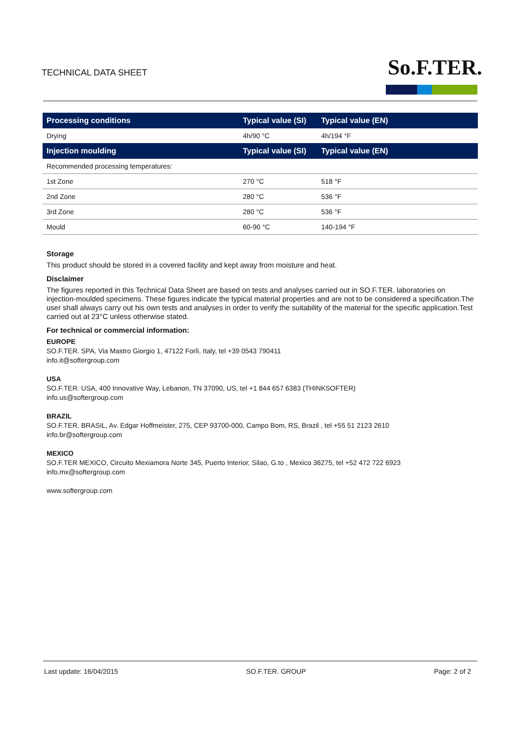TECHNICAL DATA SHEET So.F.TER.
| Processing conditions | Typical value (SI) | Typical value (EN) |
| --- | --- | --- |
| Drying | 4h/90 °C | 4h/194 °F |
| Injection moulding | Typical value (SI) | Typical value (EN) |
| Recommended processing temperatures: | | |
| 1st Zone | 270 °C | 518 °F |
| 2nd Zone | 280 °C | 536 °F |
| 3rd Zone | 280 °C | 536 °F |
| Mould | 60-90 °C | 140-194 °F |
Storage
This product should be stored in a covered facility and kept away from moisture and heat.
Disclaimer
The figures reported in this Technical Data Sheet are based on tests and analyses carried out in SO.F.TER. laboratories on injection-moulded specimens. These figures indicate the typical material properties and are not to be considered a specification.The user shall always carry out his own tests and analyses in order to verify the suitability of the material for the specific application.Test carried out at 23°C unless otherwise stated.
For technical or commercial information:
EUROPE
SO.F.TER. SPA, Via Mastro Giorgio 1, 47122 Forlì, Italy, tel +39 0543 790411
info.it@softergroup.com
USA
SO.F.TER. USA, 400 Innovative Way, Lebanon, TN 37090, US, tel +1 844 657 6383 (THINKSOFTER)
info.us@softergroup.com
BRAZIL
SO.F.TER. BRASIL, Av. Edgar Hoffmeister, 275, CEP 93700-000, Campo Bom, RS, Brazil , tel +55 51 2123 2610
info.br@softergroup.com
MEXICO
SO.F.TER MEXICO, Circuito Mexiamora Norte 345, Puerto Interior, Silao, G.to , Mexico 36275, tel +52 472 722 6923
info.mx@softergroup.com
www.softergroup.com
Last update: 16/04/2015 SO.F.TER. GROUP Page: 2 of 2